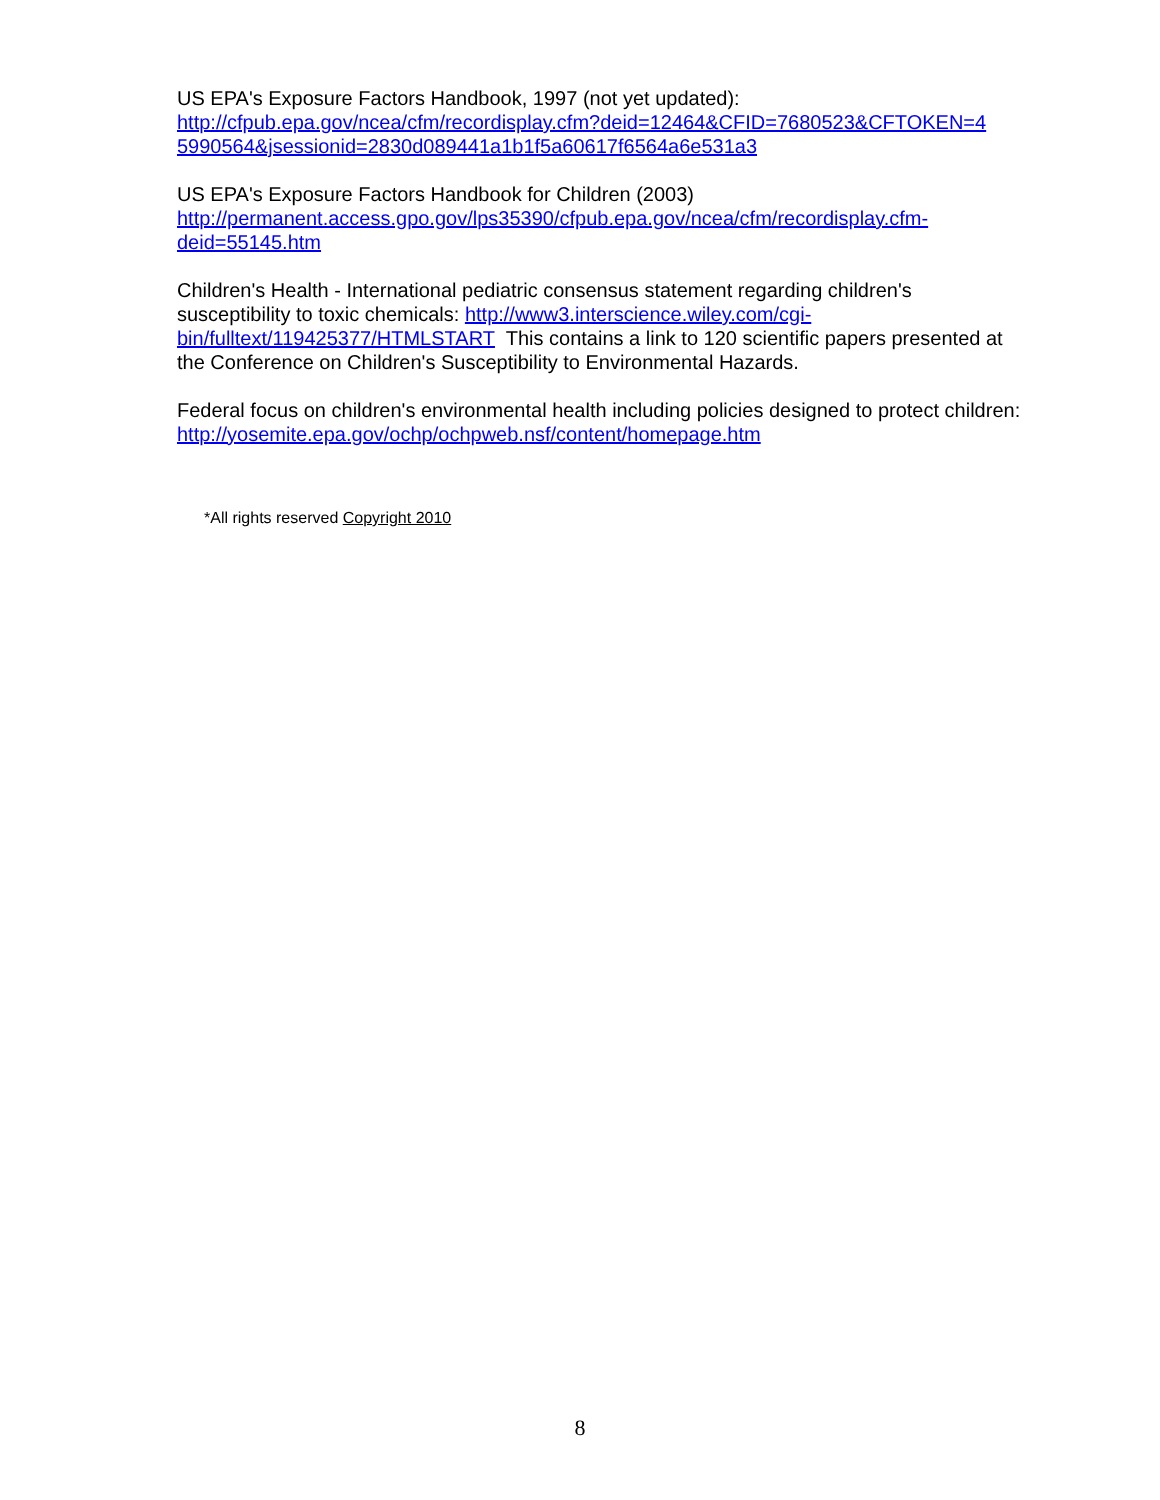US EPA's Exposure Factors Handbook, 1997 (not yet updated):
http://cfpub.epa.gov/ncea/cfm/recordisplay.cfm?deid=12464&CFID=7680523&CFTOKEN=4
5990564&jsessionid=2830d089441a1b1f5a60617f6564a6e531a3
US EPA's Exposure Factors Handbook for Children (2003)
http://permanent.access.gpo.gov/lps35390/cfpub.epa.gov/ncea/cfm/recordisplay.cfm-
deid=55145.htm
Children's Health - International pediatric consensus statement regarding children's susceptibility to toxic chemicals: http://www3.interscience.wiley.com/cgi-bin/fulltext/119425377/HTMLSTART This contains a link to 120 scientific papers presented at the Conference on Children's Susceptibility to Environmental Hazards.
Federal focus on children's environmental health including policies designed to protect children: http://yosemite.epa.gov/ochp/ochpweb.nsf/content/homepage.htm
*All rights reserved Copyright 2010
8